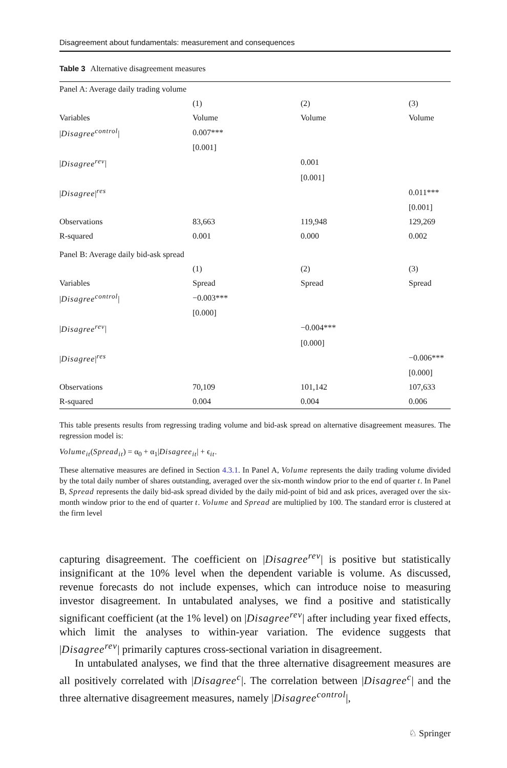Disagreement about fundamentals: measurement and consequences
Table 3 Alternative disagreement measures
| Panel A: Average daily trading volume | | | |
| | (1) | (2) | (3) |
| Variables | Volume | Volume | Volume |
| / Disagree<sup>control</sup> / | 0.007*** | | |
| | [0.001] | | |
| / Disagree<sup>rev</sup> / | | 0.001 | |
| | | [0.001] | |
| / Disagree /<sup>res</sup> | | | 0.011*** |
| | | | [0.001] |
| Observations | 83,663 | 119,948 | 129,269 |
| R-squared | 0.001 | 0.000 | 0.002 |
| Panel B: Average daily bid-ask spread | | | |
| | (1) | (2) | (3) |
| Variables | Spread | Spread | Spread |
| / Disagree<sup>control</sup> / | −0.003*** | | |
| | [0.000] | | |
| / Disagree<sup>rev</sup> / | | −0.004*** | |
| | | [0.000] | |
| / Disagree /<sup>res</sup> | | | −0.006*** |
| | | | [0.000] |
| Observations | 70,109 | 101,142 | 107,633 |
| R-squared | 0.004 | 0.004 | 0.006 |
This table presents results from regressing trading volume and bid-ask spread on alternative disagreement measures. The regression model is:
Volume<sub>it</sub>(Spread<sub>it</sub>) = α<sub>0</sub> + α<sub>1</sub>|Disagree<sub>it</sub>| + ϵ<sub>it</sub>.
These alternative measures are defined in Section 4.3.1. In Panel A, Volume represents the daily trading volume divided by the total daily number of shares outstanding, averaged over the six-month window prior to the end of quarter t. In Panel B, Spread represents the daily bid-ask spread divided by the daily mid-point of bid and ask prices, averaged over the six-month window prior to the end of quarter t. Volume and Spread are multiplied by 100. The standard error is clustered at the firm level
capturing disagreement. The coefficient on |Disagree<sup>rev</sup>| is positive but statistically insignificant at the 10% level when the dependent variable is volume. As discussed, revenue forecasts do not include expenses, which can introduce noise to measuring investor disagreement. In untabulated analyses, we find a positive and statistically significant coefficient (at the 1% level) on |Disagree<sup>rev</sup>| after including year fixed effects, which limit the analyses to within-year variation. The evidence suggests that |Disagree<sup>rev</sup>| primarily captures cross-sectional variation in disagreement.
In untabulated analyses, we find that the three alternative disagreement measures are all positively correlated with |Disagree<sup>c</sup>|. The correlation between |Disagree<sup>c</sup>| and the three alternative disagreement measures, namely |Disagree<sup>control</sup>|,
♘ Springer